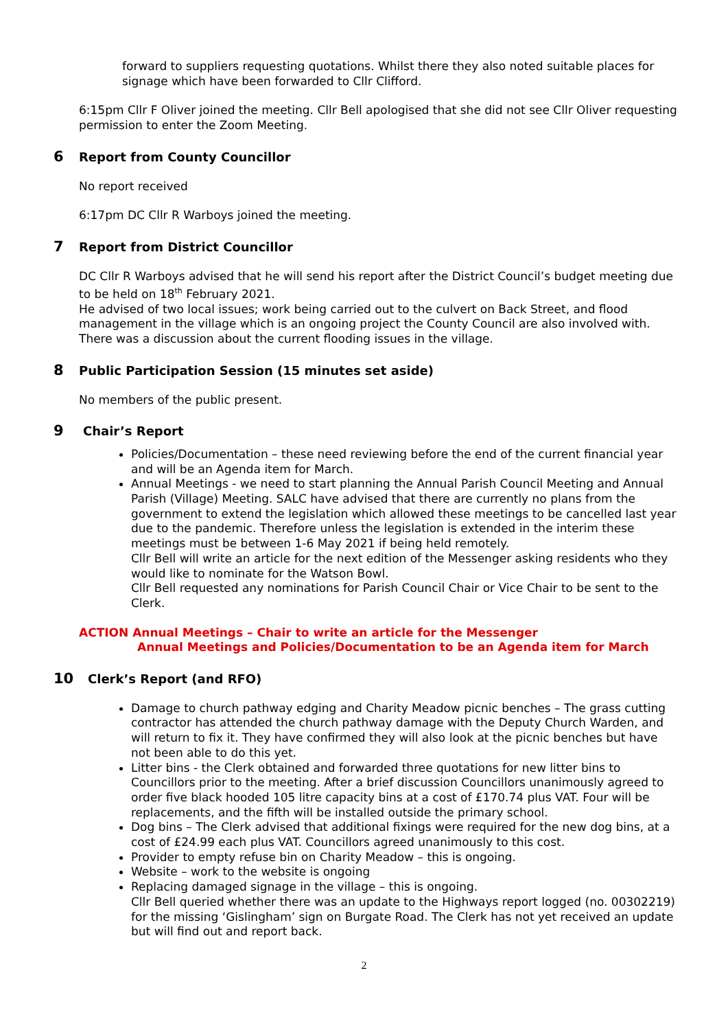forward to suppliers requesting quotations. Whilst there they also noted suitable places for signage which have been forwarded to Cllr Clifford.
6:15pm Cllr F Oliver joined the meeting. Cllr Bell apologised that she did not see Cllr Oliver requesting permission to enter the Zoom Meeting.
6 Report from County Councillor
No report received
6:17pm DC Cllr R Warboys joined the meeting.
7 Report from District Councillor
DC Cllr R Warboys advised that he will send his report after the District Council’s budget meeting due to be held on 18<sup>th</sup> February 2021.
He advised of two local issues; work being carried out to the culvert on Back Street, and flood management in the village which is an ongoing project the County Council are also involved with. There was a discussion about the current flooding issues in the village.
8 Public Participation Session (15 minutes set aside)
No members of the public present.
9 Chair’s Report
Policies/Documentation – these need reviewing before the end of the current financial year and will be an Agenda item for March.
Annual Meetings - we need to start planning the Annual Parish Council Meeting and Annual Parish (Village) Meeting. SALC have advised that there are currently no plans from the government to extend the legislation which allowed these meetings to be cancelled last year due to the pandemic. Therefore unless the legislation is extended in the interim these meetings must be between 1-6 May 2021 if being held remotely.
Cllr Bell will write an article for the next edition of the Messenger asking residents who they would like to nominate for the Watson Bowl.
Cllr Bell requested any nominations for Parish Council Chair or Vice Chair to be sent to the Clerk.
ACTION Annual Meetings – Chair to write an article for the Messenger
Annual Meetings and Policies/Documentation to be an Agenda item for March
10 Clerk’s Report (and RFO)
Damage to church pathway edging and Charity Meadow picnic benches – The grass cutting contractor has attended the church pathway damage with the Deputy Church Warden, and will return to fix it. They have confirmed they will also look at the picnic benches but have not been able to do this yet.
Litter bins - the Clerk obtained and forwarded three quotations for new litter bins to Councillors prior to the meeting. After a brief discussion Councillors unanimously agreed to order five black hooded 105 litre capacity bins at a cost of £170.74 plus VAT. Four will be replacements, and the fifth will be installed outside the primary school.
Dog bins – The Clerk advised that additional fixings were required for the new dog bins, at a cost of £24.99 each plus VAT. Councillors agreed unanimously to this cost.
Provider to empty refuse bin on Charity Meadow – this is ongoing.
Website – work to the website is ongoing
Replacing damaged signage in the village – this is ongoing.
Cllr Bell queried whether there was an update to the Highways report logged (no. 00302219) for the missing ‘Gislingham’ sign on Burgate Road. The Clerk has not yet received an update but will find out and report back.
2